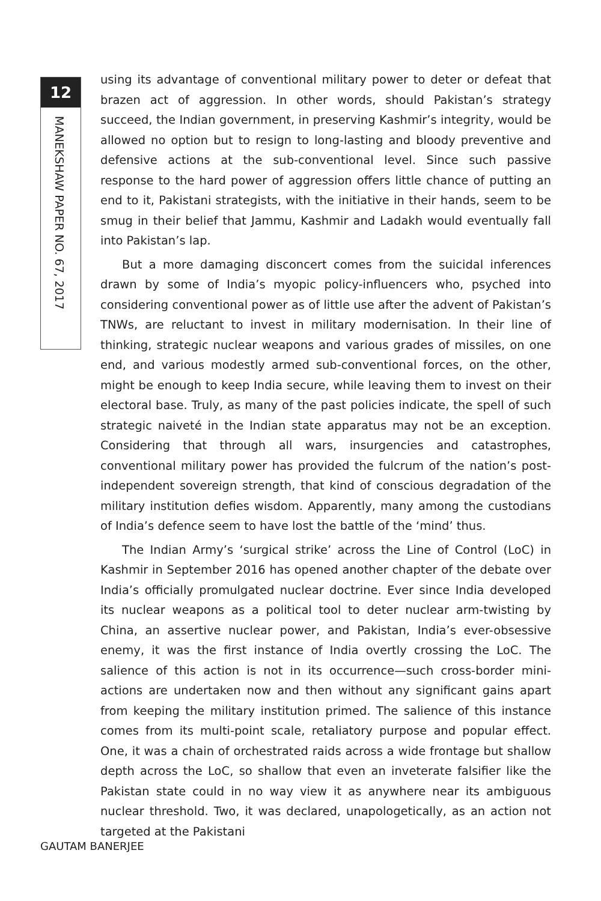12
MANEKSHAW PAPER NO. 67, 2017
using its advantage of conventional military power to deter or defeat that brazen act of aggression. In other words, should Pakistan’s strategy succeed, the Indian government, in preserving Kashmir’s integrity, would be allowed no option but to resign to long-lasting and bloody preventive and defensive actions at the sub-conventional level. Since such passive response to the hard power of aggression offers little chance of putting an end to it, Pakistani strategists, with the initiative in their hands, seem to be smug in their belief that Jammu, Kashmir and Ladakh would eventually fall into Pakistan’s lap.
But a more damaging disconcert comes from the suicidal inferences drawn by some of India’s myopic policy-influencers who, psyched into considering conventional power as of little use after the advent of Pakistan’s TNWs, are reluctant to invest in military modernisation. In their line of thinking, strategic nuclear weapons and various grades of missiles, on one end, and various modestly armed sub-conventional forces, on the other, might be enough to keep India secure, while leaving them to invest on their electoral base. Truly, as many of the past policies indicate, the spell of such strategic naiveté in the Indian state apparatus may not be an exception. Considering that through all wars, insurgencies and catastrophes, conventional military power has provided the fulcrum of the nation’s post-independent sovereign strength, that kind of conscious degradation of the military institution defies wisdom. Apparently, many among the custodians of India’s defence seem to have lost the battle of the ‘mind’ thus.
The Indian Army’s ‘surgical strike’ across the Line of Control (LoC) in Kashmir in September 2016 has opened another chapter of the debate over India’s officially promulgated nuclear doctrine. Ever since India developed its nuclear weapons as a political tool to deter nuclear arm-twisting by China, an assertive nuclear power, and Pakistan, India’s ever-obsessive enemy, it was the first instance of India overtly crossing the LoC. The salience of this action is not in its occurrence—such cross-border mini-actions are undertaken now and then without any significant gains apart from keeping the military institution primed. The salience of this instance comes from its multi-point scale, retaliatory purpose and popular effect. One, it was a chain of orchestrated raids across a wide frontage but shallow depth across the LoC, so shallow that even an inveterate falsifier like the Pakistan state could in no way view it as anywhere near its ambiguous nuclear threshold. Two, it was declared, unapologetically, as an action not targeted at the Pakistani
GAUTAM BANERJEE